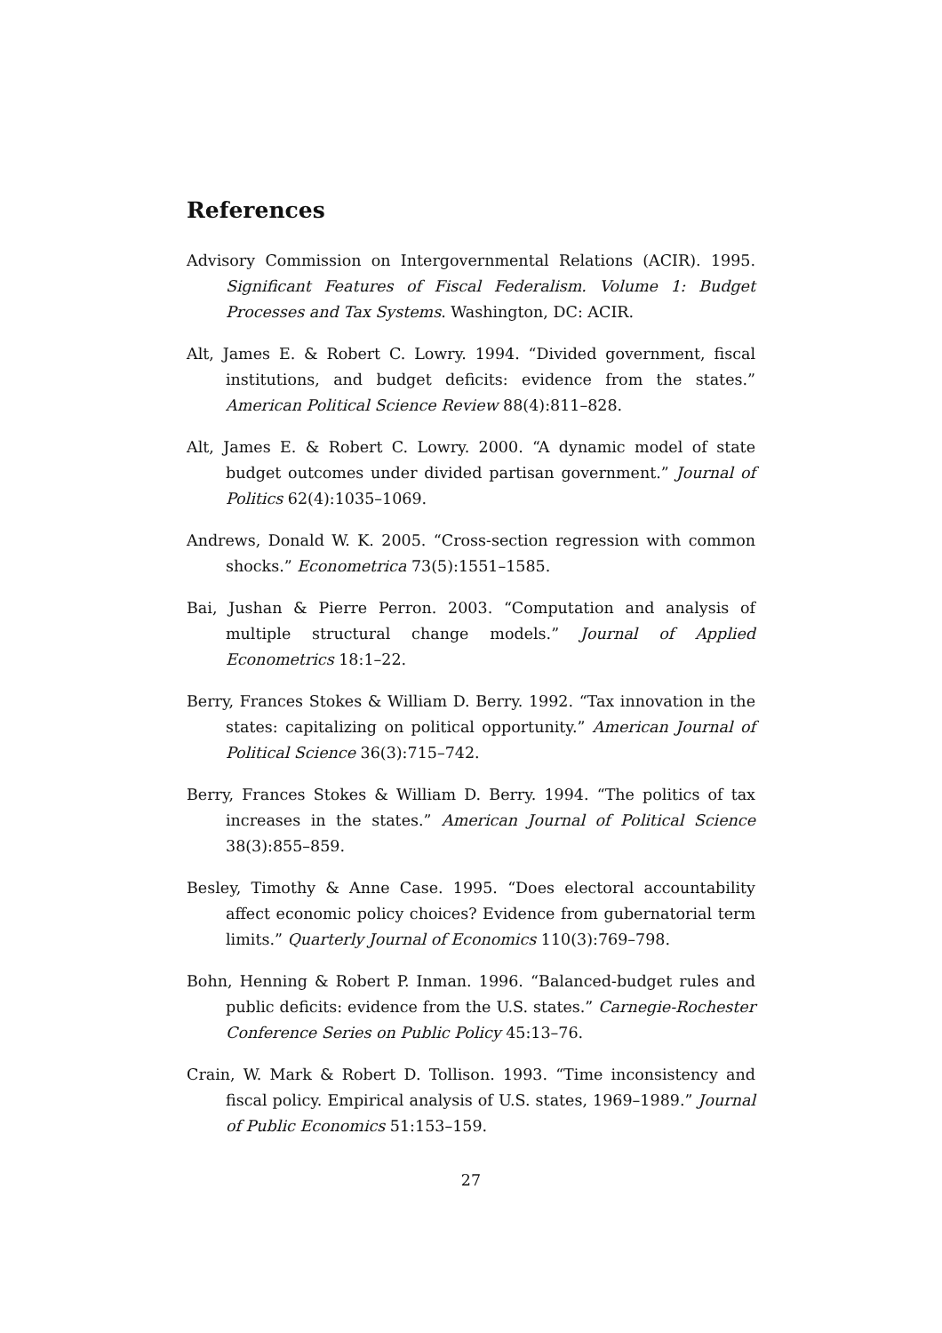References
Advisory Commission on Intergovernmental Relations (ACIR). 1995. Significant Features of Fiscal Federalism. Volume 1: Budget Processes and Tax Systems. Washington, DC: ACIR.
Alt, James E. & Robert C. Lowry. 1994. “Divided government, fiscal institutions, and budget deficits: evidence from the states.” American Political Science Review 88(4):811–828.
Alt, James E. & Robert C. Lowry. 2000. “A dynamic model of state budget outcomes under divided partisan government.” Journal of Politics 62(4):1035–1069.
Andrews, Donald W. K. 2005. “Cross-section regression with common shocks.” Econometrica 73(5):1551–1585.
Bai, Jushan & Pierre Perron. 2003. “Computation and analysis of multiple structural change models.” Journal of Applied Econometrics 18:1–22.
Berry, Frances Stokes & William D. Berry. 1992. “Tax innovation in the states: capitalizing on political opportunity.” American Journal of Political Science 36(3):715–742.
Berry, Frances Stokes & William D. Berry. 1994. “The politics of tax increases in the states.” American Journal of Political Science 38(3):855–859.
Besley, Timothy & Anne Case. 1995. “Does electoral accountability affect economic policy choices? Evidence from gubernatorial term limits.” Quarterly Journal of Economics 110(3):769–798.
Bohn, Henning & Robert P. Inman. 1996. “Balanced-budget rules and public deficits: evidence from the U.S. states.” Carnegie-Rochester Conference Series on Public Policy 45:13–76.
Crain, W. Mark & Robert D. Tollison. 1993. “Time inconsistency and fiscal policy. Empirical analysis of U.S. states, 1969–1989.” Journal of Public Economics 51:153–159.
27